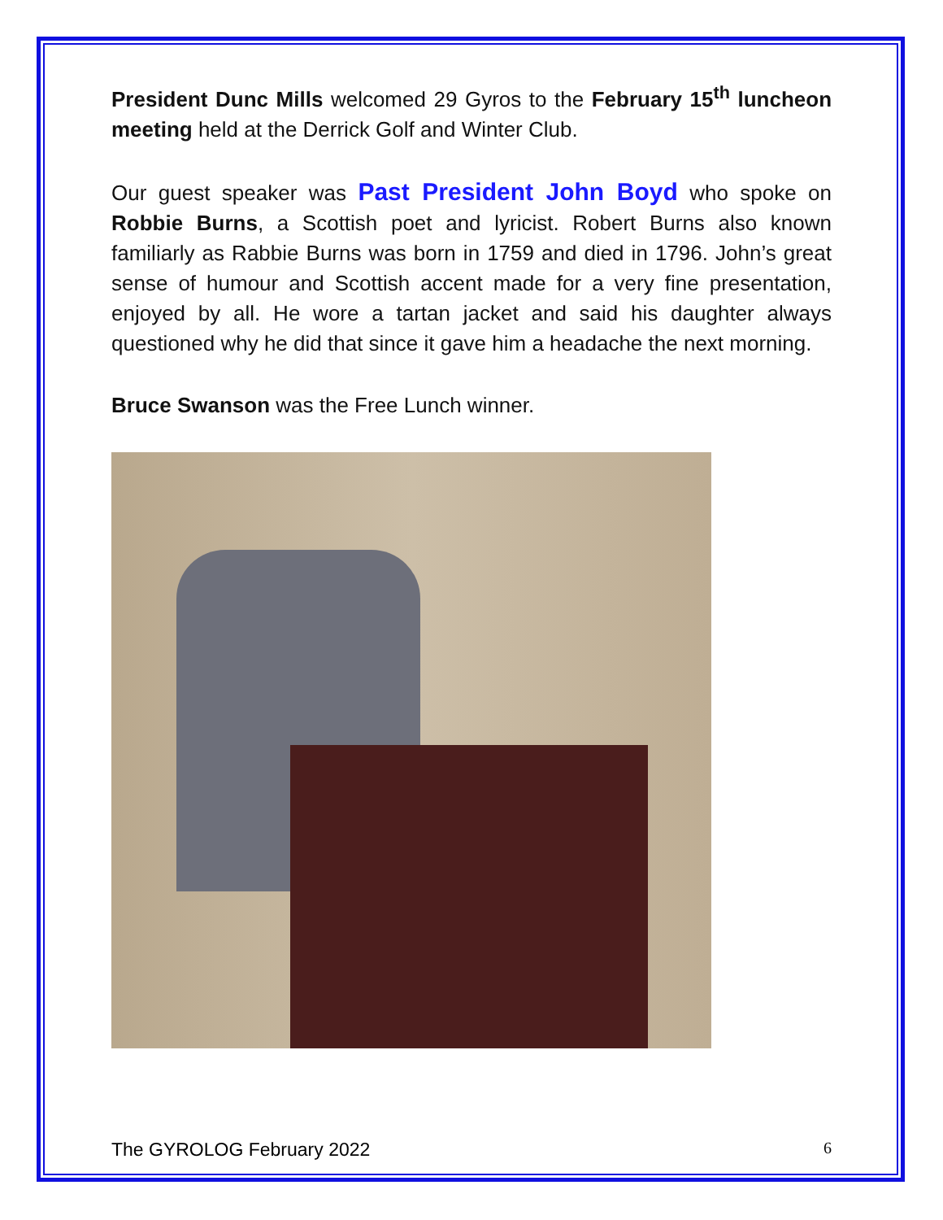President Dunc Mills welcomed 29 Gyros to the February 15<sup>th</sup> luncheon meeting held at the Derrick Golf and Winter Club.
Our guest speaker was Past President John Boyd who spoke on Robbie Burns, a Scottish poet and lyricist. Robert Burns also known familiarly as Rabbie Burns was born in 1759 and died in 1796. John’s great sense of humour and Scottish accent made for a very fine presentation, enjoyed by all. He wore a tartan jacket and said his daughter always questioned why he did that since it gave him a headache the next morning.
Bruce Swanson was the Free Lunch winner.
The GYROLOG February 2022 6